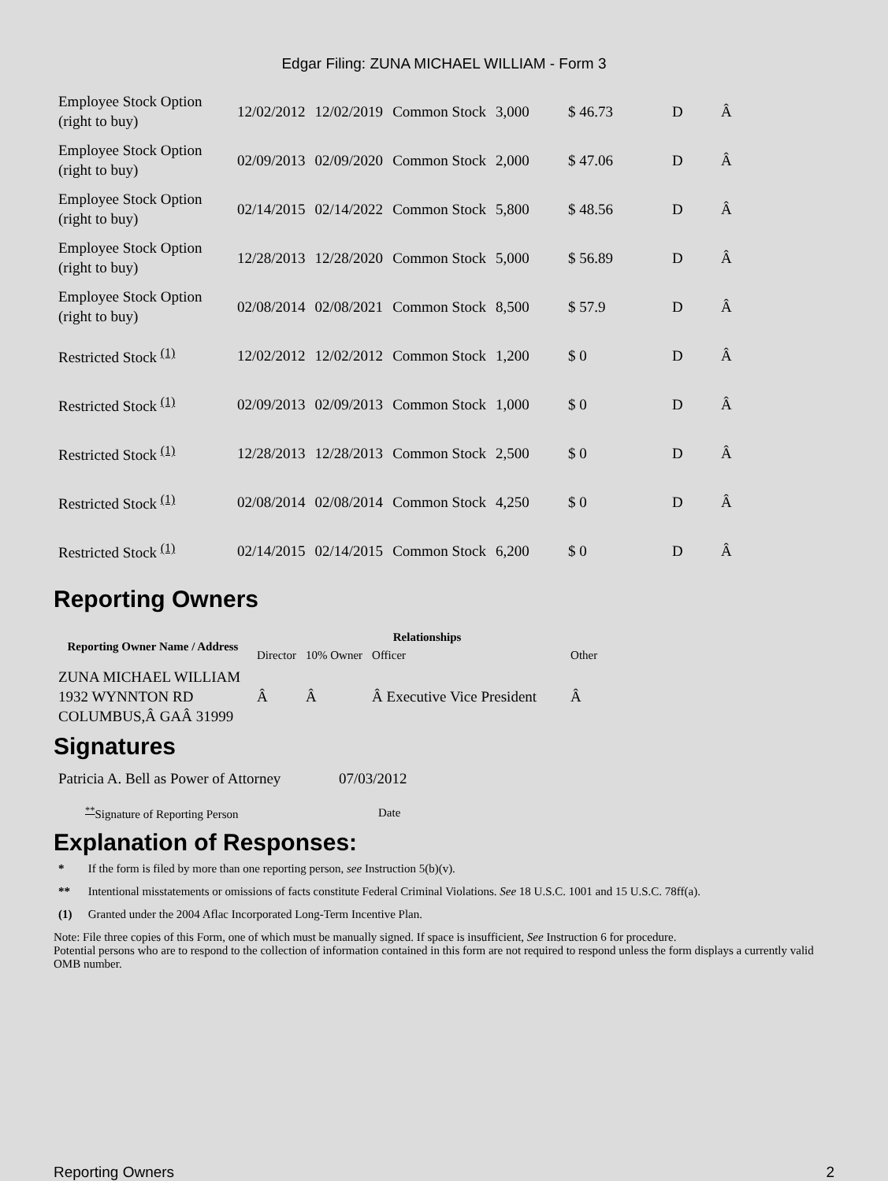Edgar Filing: ZUNA MICHAEL WILLIAM - Form 3
| Employee Stock Option (right to buy) | 12/02/2012 | 12/02/2019 | Common Stock | 3,000 | $ 46.73 | D | Â |
| Employee Stock Option (right to buy) | 02/09/2013 | 02/09/2020 | Common Stock | 2,000 | $ 47.06 | D | Â |
| Employee Stock Option (right to buy) | 02/14/2015 | 02/14/2022 | Common Stock | 5,800 | $ 48.56 | D | Â |
| Employee Stock Option (right to buy) | 12/28/2013 | 12/28/2020 | Common Stock | 5,000 | $ 56.89 | D | Â |
| Employee Stock Option (right to buy) | 02/08/2014 | 02/08/2021 | Common Stock | 8,500 | $ 57.9 | D | Â |
| Restricted Stock <sup>(1)</sup> | 12/02/2012 | 12/02/2012 | Common Stock | 1,200 | $ 0 | D | Â |
| Restricted Stock <sup>(1)</sup> | 02/09/2013 | 02/09/2013 | Common Stock | 1,000 | $ 0 | D | Â |
| Restricted Stock <sup>(1)</sup> | 12/28/2013 | 12/28/2013 | Common Stock | 2,500 | $ 0 | D | Â |
| Restricted Stock <sup>(1)</sup> | 02/08/2014 | 02/08/2014 | Common Stock | 4,250 | $ 0 | D | Â |
| Restricted Stock <sup>(1)</sup> | 02/14/2015 | 02/14/2015 | Common Stock | 6,200 | $ 0 | D | Â |
Reporting Owners
| Reporting Owner Name / Address | Relationships | | | |
| --- | --- | --- | --- | --- |
| | Director | 10% Owner | Officer | Other |
| ZUNA MICHAEL WILLIAM 1932 WYNNTON RD COLUMBUS,Â GAÂ 31999 | Â | Â | Â Executive Vice President | Â |
Signatures
| Patricia A. Bell as Power of Attorney | 07/03/2012 |
| <sup>**</sup> Signature of Reporting Person | Date |
Explanation of Responses:
* If the form is filed by more than one reporting person, see Instruction 5(b)(v).
** Intentional misstatements or omissions of facts constitute Federal Criminal Violations. See 18 U.S.C. 1001 and 15 U.S.C. 78ff(a).
(1) Granted under the 2004 Aflac Incorporated Long-Term Incentive Plan.
Note: File three copies of this Form, one of which must be manually signed. If space is insufficient, See Instruction 6 for procedure.
Potential persons who are to respond to the collection of information contained in this form are not required to respond unless the form displays a currently valid OMB number.
Reporting Owners 2